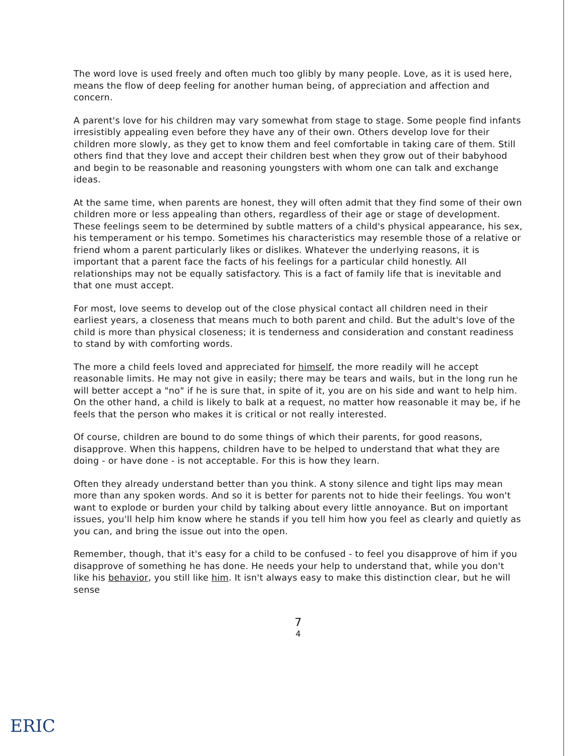The word love is used freely and often much too glibly by many people. Love, as it is used here, means the flow of deep feeling for another human being, of appreciation and affection and concern.
A parent's love for his children may vary somewhat from stage to stage. Some people find infants irresistibly appealing even before they have any of their own. Others develop love for their children more slowly, as they get to know them and feel comfortable in taking care of them. Still others find that they love and accept their children best when they grow out of their babyhood and begin to be reasonable and reasoning youngsters with whom one can talk and exchange ideas.
At the same time, when parents are honest, they will often admit that they find some of their own children more or less appealing than others, regardless of their age or stage of development. These feelings seem to be determined by subtle matters of a child's physical appearance, his sex, his temperament or his tempo. Sometimes his characteristics may resemble those of a relative or friend whom a parent particularly likes or dislikes. Whatever the underlying reasons, it is important that a parent face the facts of his feelings for a particular child honestly. All relationships may not be equally satisfactory. This is a fact of family life that is inevitable and that one must accept.
For most, love seems to develop out of the close physical contact all children need in their earliest years, a closeness that means much to both parent and child. But the adult's love of the child is more than physical closeness; it is tenderness and consideration and constant readiness to stand by with comforting words.
The more a child feels loved and appreciated for himself, the more readily will he accept reasonable limits. He may not give in easily; there may be tears and wails, but in the long run he will better accept a "no" if he is sure that, in spite of it, you are on his side and want to help him. On the other hand, a child is likely to balk at a request, no matter how reasonable it may be, if he feels that the person who makes it is critical or not really interested.
Of course, children are bound to do some things of which their parents, for good reasons, disapprove. When this happens, children have to be helped to understand that what they are doing - or have done - is not acceptable. For this is how they learn.
Often they already understand better than you think. A stony silence and tight lips may mean more than any spoken words. And so it is better for parents not to hide their feelings. You won't want to explode or burden your child by talking about every little annoyance. But on important issues, you'll help him know where he stands if you tell him how you feel as clearly and quietly as you can, and bring the issue out into the open.
Remember, though, that it's easy for a child to be confused - to feel you disapprove of him if you disapprove of something he has done. He needs your help to understand that, while you don't like his behavior, you still like him. It isn't always easy to make this distinction clear, but he will sense
7
4
ERIC